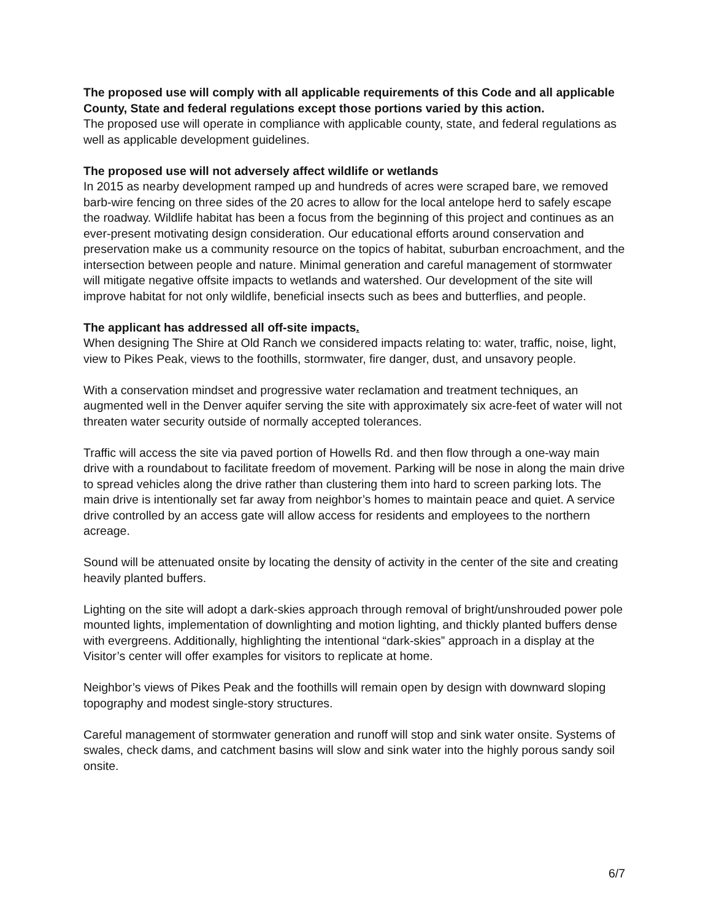The proposed use will comply with all applicable requirements of this Code and all applicable County, State and federal regulations except those portions varied by this action.
The proposed use will operate in compliance with applicable county, state, and federal regulations as well as applicable development guidelines.
The proposed use will not adversely affect wildlife or wetlands
In 2015 as nearby development ramped up and hundreds of acres were scraped bare, we removed barb-wire fencing on three sides of the 20 acres to allow for the local antelope herd to safely escape the roadway. Wildlife habitat has been a focus from the beginning of this project and continues as an ever-present motivating design consideration. Our educational efforts around conservation and preservation make us a community resource on the topics of habitat, suburban encroachment, and the intersection between people and nature. Minimal generation and careful management of stormwater will mitigate negative offsite impacts to wetlands and watershed. Our development of the site will improve habitat for not only wildlife, beneficial insects such as bees and butterflies, and people.
The applicant has addressed all off-site impacts.
When designing The Shire at Old Ranch we considered impacts relating to: water, traffic, noise, light, view to Pikes Peak, views to the foothills, stormwater, fire danger, dust, and unsavory people.
With a conservation mindset and progressive water reclamation and treatment techniques, an augmented well in the Denver aquifer serving the site with approximately six acre-feet of water will not threaten water security outside of normally accepted tolerances.
Traffic will access the site via paved portion of Howells Rd. and then flow through a one-way main drive with a roundabout to facilitate freedom of movement. Parking will be nose in along the main drive to spread vehicles along the drive rather than clustering them into hard to screen parking lots. The main drive is intentionally set far away from neighbor’s homes to maintain peace and quiet. A service drive controlled by an access gate will allow access for residents and employees to the northern acreage.
Sound will be attenuated onsite by locating the density of activity in the center of the site and creating heavily planted buffers.
Lighting on the site will adopt a dark-skies approach through removal of bright/unshrouded power pole mounted lights, implementation of downlighting and motion lighting, and thickly planted buffers dense with evergreens. Additionally, highlighting the intentional “dark-skies” approach in a display at the Visitor’s center will offer examples for visitors to replicate at home.
Neighbor’s views of Pikes Peak and the foothills will remain open by design with downward sloping topography and modest single-story structures.
Careful management of stormwater generation and runoff will stop and sink water onsite. Systems of swales, check dams, and catchment basins will slow and sink water into the highly porous sandy soil onsite.
6/7